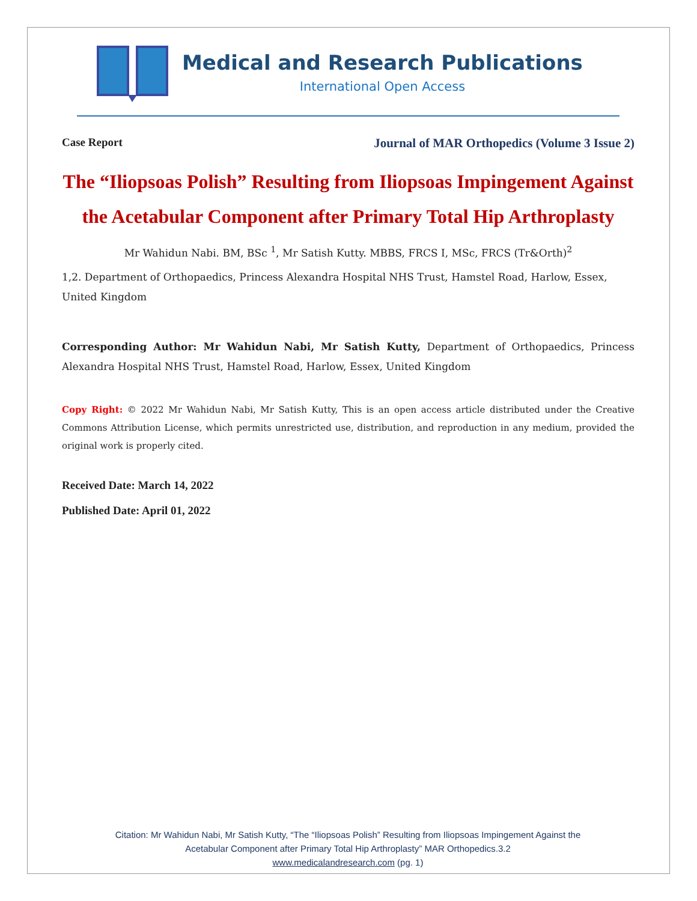Medical and Research Publications
International Open Access
Case Report Journal of MAR Orthopedics (Volume 3 Issue 2)
The “Iliopsoas Polish” Resulting from Iliopsoas Impingement Against the Acetabular Component after Primary Total Hip Arthroplasty
Mr Wahidun Nabi. BM, BSc <sup>1</sup>, Mr Satish Kutty. MBBS, FRCS I, MSc, FRCS (Tr&Orth)<sup>2</sup>
1,2. Department of Orthopaedics, Princess Alexandra Hospital NHS Trust, Hamstel Road, Harlow, Essex, United Kingdom
Corresponding Author: Mr Wahidun Nabi, Mr Satish Kutty, Department of Orthopaedics, Princess Alexandra Hospital NHS Trust, Hamstel Road, Harlow, Essex, United Kingdom
Copy Right: © 2022 Mr Wahidun Nabi, Mr Satish Kutty, This is an open access article distributed under the Creative Commons Attribution License, which permits unrestricted use, distribution, and reproduction in any medium, provided the original work is properly cited.
Received Date: March 14, 2022
Published Date: April 01, 2022
Citation: Mr Wahidun Nabi, Mr Satish Kutty, “The “Iliopsoas Polish” Resulting from Iliopsoas Impingement Against the
Acetabular Component after Primary Total Hip Arthroplasty” MAR Orthopedics.3.2
www.medicalandresearch.com (pg. 1)